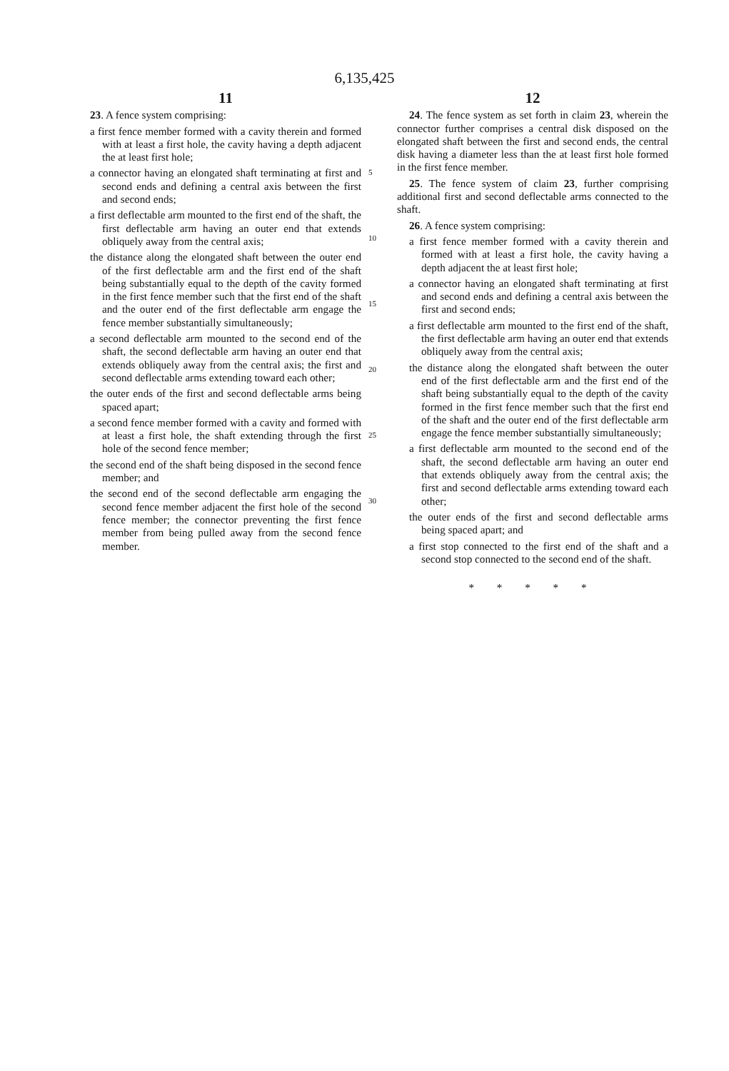6,135,425
11
23. A fence system comprising:
a first fence member formed with a cavity therein and formed with at least a first hole, the cavity having a depth adjacent the at least first hole;
a connector having an elongated shaft terminating at first and second ends and defining a central axis between the first and second ends;
a first deflectable arm mounted to the first end of the shaft, the first deflectable arm having an outer end that extends obliquely away from the central axis;
the distance along the elongated shaft between the outer end of the first deflectable arm and the first end of the shaft being substantially equal to the depth of the cavity formed in the first fence member such that the first end of the shaft and the outer end of the first deflectable arm engage the fence member substantially simultaneously;
a second deflectable arm mounted to the second end of the shaft, the second deflectable arm having an outer end that extends obliquely away from the central axis; the first and second deflectable arms extending toward each other;
the outer ends of the first and second deflectable arms being spaced apart;
a second fence member formed with a cavity and formed with at least a first hole, the shaft extending through the first hole of the second fence member;
the second end of the shaft being disposed in the second fence member; and
the second end of the second deflectable arm engaging the second fence member adjacent the first hole of the second fence member; the connector preventing the first fence member from being pulled away from the second fence member.
5
10
15
20
25
30
12
24. The fence system as set forth in claim 23, wherein the connector further comprises a central disk disposed on the elongated shaft between the first and second ends, the central disk having a diameter less than the at least first hole formed in the first fence member.
25. The fence system of claim 23, further comprising additional first and second deflectable arms connected to the shaft.
26. A fence system comprising:
a first fence member formed with a cavity therein and formed with at least a first hole, the cavity having a depth adjacent the at least first hole;
a connector having an elongated shaft terminating at first and second ends and defining a central axis between the first and second ends;
a first deflectable arm mounted to the first end of the shaft, the first deflectable arm having an outer end that extends obliquely away from the central axis;
the distance along the elongated shaft between the outer end of the first deflectable arm and the first end of the shaft being substantially equal to the depth of the cavity formed in the first fence member such that the first end of the shaft and the outer end of the first deflectable arm engage the fence member substantially simultaneously;
a first deflectable arm mounted to the second end of the shaft, the second deflectable arm having an outer end that extends obliquely away from the central axis; the first and second deflectable arms extending toward each other;
the outer ends of the first and second deflectable arms being spaced apart; and
a first stop connected to the first end of the shaft and a second stop connected to the second end of the shaft.
* * * * *